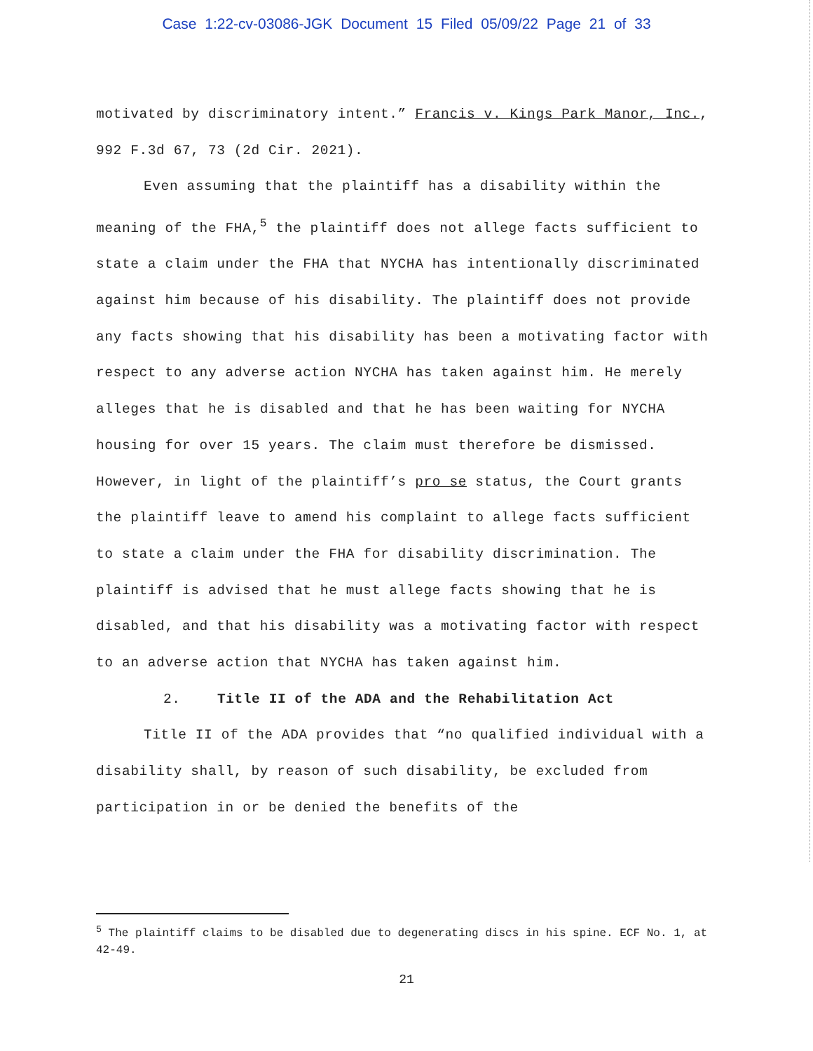Case 1:22-cv-03086-JGK Document 15 Filed 05/09/22 Page 21 of 33
motivated by discriminatory intent.” Francis v. Kings Park Manor, Inc., 992 F.3d 67, 73 (2d Cir. 2021).
Even assuming that the plaintiff has a disability within the meaning of the FHA,<sup>5</sup> the plaintiff does not allege facts sufficient to state a claim under the FHA that NYCHA has intentionally discriminated against him because of his disability. The plaintiff does not provide any facts showing that his disability has been a motivating factor with respect to any adverse action NYCHA has taken against him. He merely alleges that he is disabled and that he has been waiting for NYCHA housing for over 15 years. The claim must therefore be dismissed. However, in light of the plaintiff’s pro se status, the Court grants the plaintiff leave to amend his complaint to allege facts sufficient to state a claim under the FHA for disability discrimination. The plaintiff is advised that he must allege facts showing that he is disabled, and that his disability was a motivating factor with respect to an adverse action that NYCHA has taken against him.
2. Title II of the ADA and the Rehabilitation Act
Title II of the ADA provides that “no qualified individual with a disability shall, by reason of such disability, be excluded from participation in or be denied the benefits of the
<sup>5</sup> The plaintiff claims to be disabled due to degenerating discs in his spine. ECF No. 1, at 42-49.
21